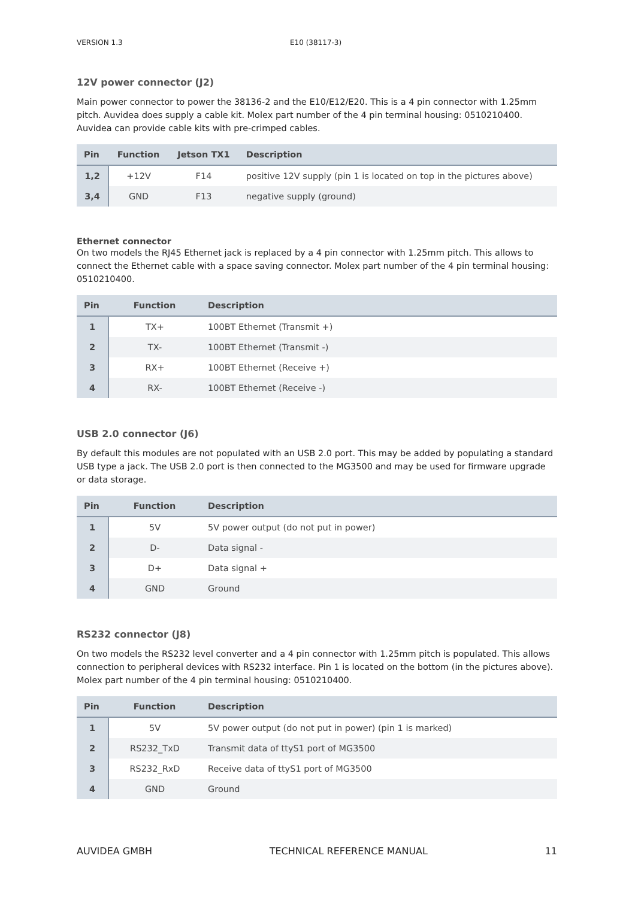VERSION 1.3 E10 (38117-3)
12V power connector (J2)
Main power connector to power the 38136-2 and the E10/E12/E20. This is a 4 pin connector with 1.25mm pitch. Auvidea does supply a cable kit. Molex part number of the 4 pin terminal housing: 0510210400. Auvidea can provide cable kits with pre-crimped cables.
| Pin | Function | Jetson TX1 | Description |
| --- | --- | --- | --- |
| 1,2 | +12V | F14 | positive 12V supply (pin 1 is located on top in the pictures above) |
| 3,4 | GND | F13 | negative supply (ground) |
Ethernet connector
On two models the RJ45 Ethernet jack is replaced by a 4 pin connector with 1.25mm pitch. This allows to connect the Ethernet cable with a space saving connector. Molex part number of the 4 pin terminal housing: 0510210400.
| Pin | Function | Description |
| --- | --- | --- |
| 1 | TX+ | 100BT Ethernet (Transmit +) |
| 2 | TX- | 100BT Ethernet (Transmit -) |
| 3 | RX+ | 100BT Ethernet (Receive +) |
| 4 | RX- | 100BT Ethernet (Receive -) |
USB 2.0 connector (J6)
By default this modules are not populated with an USB 2.0 port. This may be added by populating a standard USB type a jack. The USB 2.0 port is then connected to the MG3500 and may be used for firmware upgrade or data storage.
| Pin | Function | Description |
| --- | --- | --- |
| 1 | 5V | 5V power output (do not put in power) |
| 2 | D- | Data signal - |
| 3 | D+ | Data signal + |
| 4 | GND | Ground |
RS232 connector (J8)
On two models the RS232 level converter and a 4 pin connector with 1.25mm pitch is populated. This allows connection to peripheral devices with RS232 interface. Pin 1 is located on the bottom (in the pictures above). Molex part number of the 4 pin terminal housing: 0510210400.
| Pin | Function | Description |
| --- | --- | --- |
| 1 | 5V | 5V power output (do not put in power) (pin 1 is marked) |
| 2 | RS232_TxD | Transmit data of ttyS1 port of MG3500 |
| 3 | RS232_RxD | Receive data of ttyS1 port of MG3500 |
| 4 | GND | Ground |
AUVIDEA GMBH TECHNICAL REFERENCE MANUAL 11